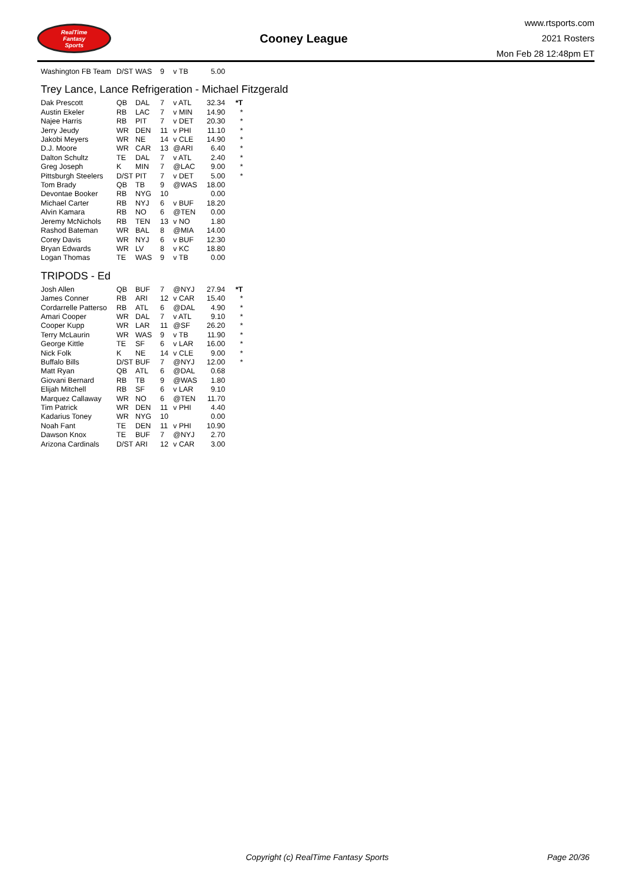RealTime
Fantasy
Sports
Cooney League
www.rtsports.com
2021 Rosters
Mon Feb 28 12:48pm ET
| Washington FB Team | D/ST | WAS | 9 | v TB | 5.00 | |
Trey Lance, Lance Refrigeration - Michael Fitzgerald
| Dak Prescott | QB | DAL | 7 | v ATL | 32.34 | *T |
| Austin Ekeler | RB | LAC | 7 | v MIN | 14.90 | * |
| Najee Harris | RB | PIT | 7 | v DET | 20.30 | * |
| Jerry Jeudy | WR | DEN | 11 | v PHI | 11.10 | * |
| Jakobi Meyers | WR | NE | 14 | v CLE | 14.90 | * |
| D.J. Moore | WR | CAR | 13 | @ARI | 6.40 | * |
| Dalton Schultz | TE | DAL | 7 | v ATL | 2.40 | * |
| Greg Joseph | K | MIN | 7 | @LAC | 9.00 | * |
| Pittsburgh Steelers | D/ST | PIT | 7 | v DET | 5.00 | * |
| Tom Brady | QB | TB | 9 | @WAS | 18.00 | |
| Devontae Booker | RB | NYG | 10 | | 0.00 | |
| Michael Carter | RB | NYJ | 6 | v BUF | 18.20 | |
| Alvin Kamara | RB | NO | 6 | @TEN | 0.00 | |
| Jeremy McNichols | RB | TEN | 13 | v NO | 1.80 | |
| Rashod Bateman | WR | BAL | 8 | @MIA | 14.00 | |
| Corey Davis | WR | NYJ | 6 | v BUF | 12.30 | |
| Bryan Edwards | WR | LV | 8 | v KC | 18.80 | |
| Logan Thomas | TE | WAS | 9 | v TB | 0.00 | |
TRIPODS - Ed
| Josh Allen | QB | BUF | 7 | @NYJ | 27.94 | *T |
| James Conner | RB | ARI | 12 | v CAR | 15.40 | * |
| Cordarrelle Patterso | RB | ATL | 6 | @DAL | 4.90 | * |
| Amari Cooper | WR | DAL | 7 | v ATL | 9.10 | * |
| Cooper Kupp | WR | LAR | 11 | @SF | 26.20 | * |
| Terry McLaurin | WR | WAS | 9 | v TB | 11.90 | * |
| George Kittle | TE | SF | 6 | v LAR | 16.00 | * |
| Nick Folk | K | NE | 14 | v CLE | 9.00 | * |
| Buffalo Bills | D/ST | BUF | 7 | @NYJ | 12.00 | * |
| Matt Ryan | QB | ATL | 6 | @DAL | 0.68 | |
| Giovani Bernard | RB | TB | 9 | @WAS | 1.80 | |
| Elijah Mitchell | RB | SF | 6 | v LAR | 9.10 | |
| Marquez Callaway | WR | NO | 6 | @TEN | 11.70 | |
| Tim Patrick | WR | DEN | 11 | v PHI | 4.40 | |
| Kadarius Toney | WR | NYG | 10 | | 0.00 | |
| Noah Fant | TE | DEN | 11 | v PHI | 10.90 | |
| Dawson Knox | TE | BUF | 7 | @NYJ | 2.70 | |
| Arizona Cardinals | D/ST | ARI | 12 | v CAR | 3.00 | |
Copyright (c) RealTime Fantasy Sports Page 20/36